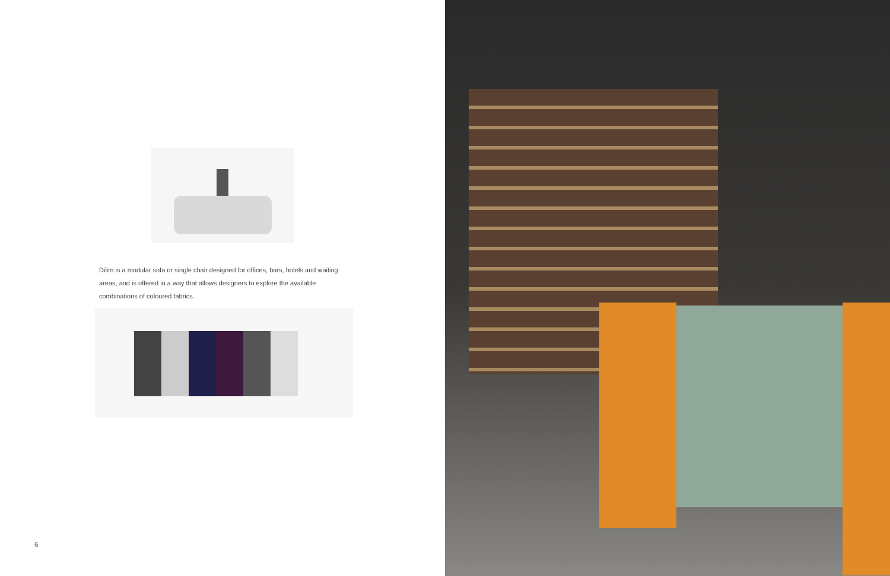Dilim is a modular sofa or single chair designed for offices, bars, hotels and waiting areas, and is offered in a way that allows designers to explore the available combinations of coloured fabrics.
6